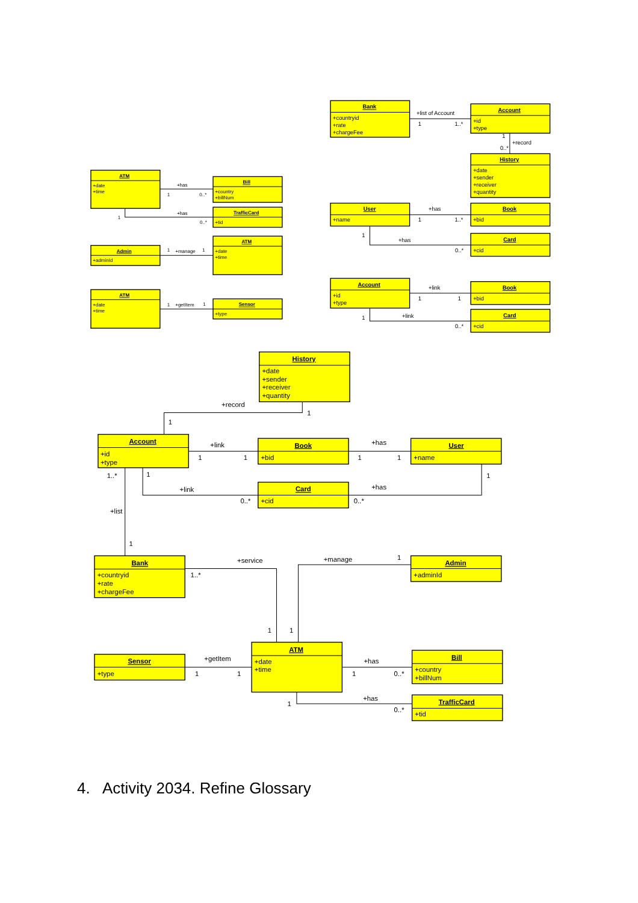ATM
+date
+time
Bill
+country
+billNum
+has
1
0..*
TrafficCard
+tid
+has
1
0..*
Admin
+adminId
ATM
+date
+time
1
+manage
1
ATM
+date
+time
Sensor
+type
1
+getItem
1
Bank
+countryid
+rate
+chargeFee
Account
+id
+type
+list of Account
1
1..*
History
+date
+sender
+receiver
+quantity
1
+record
0..*
User
+name
Book
+bid
+has
1
1..*
Card
+cid
1
+has
0..*
Account
+id
+type
Book
+bid
+link
1
1
Card
+cid
1
+link
0..*
History
+date
+sender
+receiver
+quantity
+record
1
1
Account
+id
+type
Book
+bid
+link
1
1
User
+name
+has
1
1
Card
+cid
1
+link
0..*
+has
0..*
1
1..*
+list
1
Bank
+countryid
+rate
+chargeFee
Admin
+adminId
+service
1..*
1
+manage
1
1
Sensor
+type
ATM
+date
+time
+getItem
1
1
Bill
+country
+billNum
+has
1
0..*
TrafficCard
+tid
1
+has
0..*
4. Activity 2034. Refine Glossary